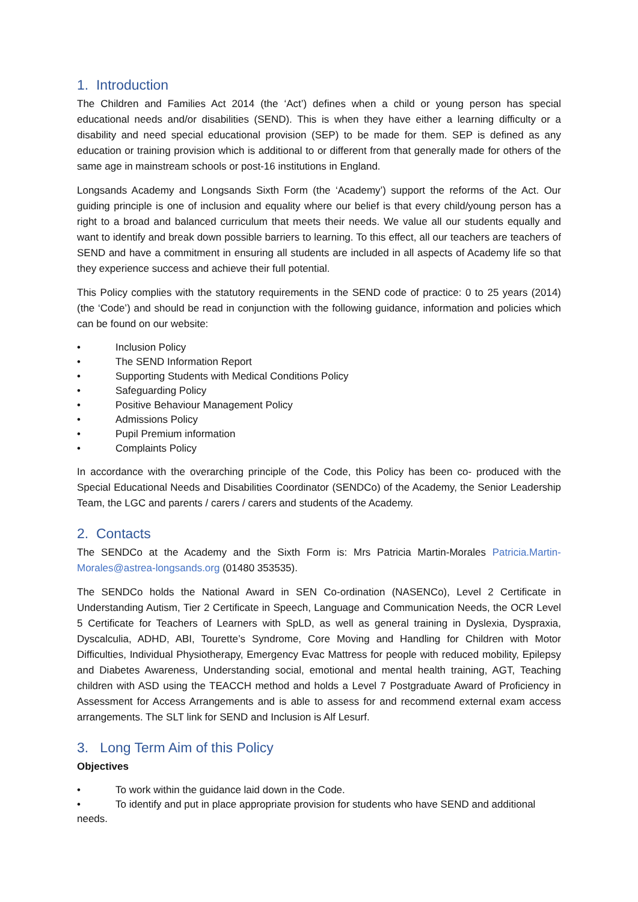1. Introduction
The Children and Families Act 2014 (the ‘Act’) defines when a child or young person has special educational needs and/or disabilities (SEND). This is when they have either a learning difficulty or a disability and need special educational provision (SEP) to be made for them. SEP is defined as any education or training provision which is additional to or different from that generally made for others of the same age in mainstream schools or post-16 institutions in England.
Longsands Academy and Longsands Sixth Form (the ‘Academy’) support the reforms of the Act. Our guiding principle is one of inclusion and equality where our belief is that every child/young person has a right to a broad and balanced curriculum that meets their needs. We value all our students equally and want to identify and break down possible barriers to learning. To this effect, all our teachers are teachers of SEND and have a commitment in ensuring all students are included in all aspects of Academy life so that they experience success and achieve their full potential.
This Policy complies with the statutory requirements in the SEND code of practice: 0 to 25 years (2014) (the ‘Code’) and should be read in conjunction with the following guidance, information and policies which can be found on our website:
• Inclusion Policy
• The SEND Information Report
• Supporting Students with Medical Conditions Policy
• Safeguarding Policy
• Positive Behaviour Management Policy
• Admissions Policy
• Pupil Premium information
• Complaints Policy
In accordance with the overarching principle of the Code, this Policy has been co- produced with the Special Educational Needs and Disabilities Coordinator (SENDCo) of the Academy, the Senior Leadership Team, the LGC and parents / carers / carers and students of the Academy.
2. Contacts
The SENDCo at the Academy and the Sixth Form is: Mrs Patricia Martin-Morales Patricia.Martin-Morales@astrea-longsands.org (01480 353535).
The SENDCo holds the National Award in SEN Co-ordination (NASENCo), Level 2 Certificate in Understanding Autism, Tier 2 Certificate in Speech, Language and Communication Needs, the OCR Level 5 Certificate for Teachers of Learners with SpLD, as well as general training in Dyslexia, Dyspraxia, Dyscalculia, ADHD, ABI, Tourette’s Syndrome, Core Moving and Handling for Children with Motor Difficulties, Individual Physiotherapy, Emergency Evac Mattress for people with reduced mobility, Epilepsy and Diabetes Awareness, Understanding social, emotional and mental health training, AGT, Teaching children with ASD using the TEACCH method and holds a Level 7 Postgraduate Award of Proficiency in Assessment for Access Arrangements and is able to assess for and recommend external exam access arrangements. The SLT link for SEND and Inclusion is Alf Lesurf.
3. Long Term Aim of this Policy
Objectives
• To work within the guidance laid down in the Code.
• To identify and put in place appropriate provision for students who have SEND and additional needs.